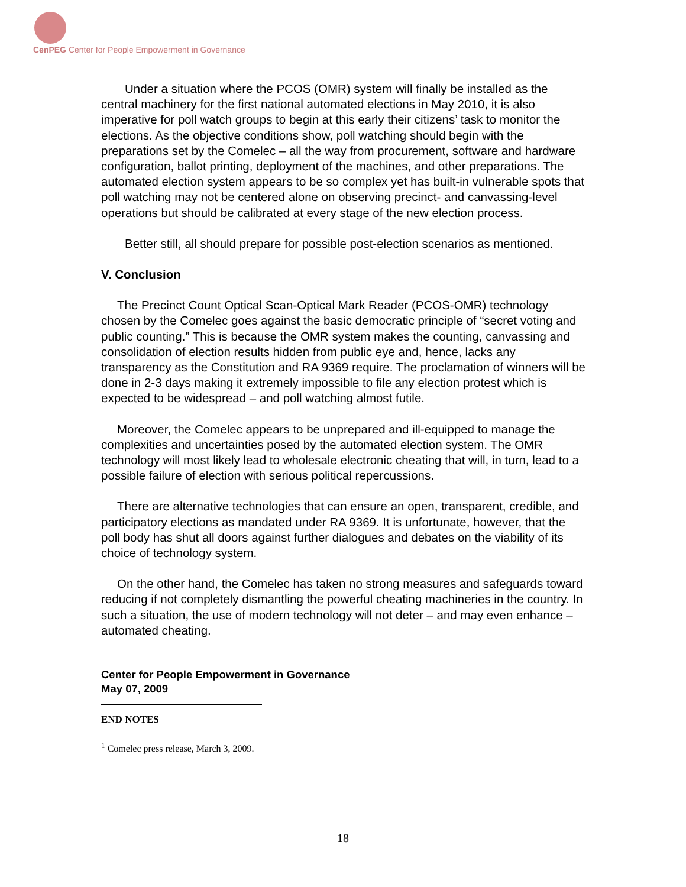CenPEG Center for People Empowerment in Governance
Under a situation where the PCOS (OMR) system will finally be installed as the central machinery for the first national automated elections in May 2010, it is also imperative for poll watch groups to begin at this early their citizens’ task to monitor the elections. As the objective conditions show, poll watching should begin with the preparations set by the Comelec – all the way from procurement, software and hardware configuration, ballot printing, deployment of the machines, and other preparations. The automated election system appears to be so complex yet has built-in vulnerable spots that poll watching may not be centered alone on observing precinct- and canvassing-level operations but should be calibrated at every stage of the new election process.
Better still, all should prepare for possible post-election scenarios as mentioned.
V. Conclusion
The Precinct Count Optical Scan-Optical Mark Reader (PCOS-OMR) technology chosen by the Comelec goes against the basic democratic principle of “secret voting and public counting.” This is because the OMR system makes the counting, canvassing and consolidation of election results hidden from public eye and, hence, lacks any transparency as the Constitution and RA 9369 require. The proclamation of winners will be done in 2-3 days making it extremely impossible to file any election protest which is expected to be widespread – and poll watching almost futile.
Moreover, the Comelec appears to be unprepared and ill-equipped to manage the complexities and uncertainties posed by the automated election system. The OMR technology will most likely lead to wholesale electronic cheating that will, in turn, lead to a possible failure of election with serious political repercussions.
There are alternative technologies that can ensure an open, transparent, credible, and participatory elections as mandated under RA 9369. It is unfortunate, however, that the poll body has shut all doors against further dialogues and debates on the viability of its choice of technology system.
On the other hand, the Comelec has taken no strong measures and safeguards toward reducing if not completely dismantling the powerful cheating machineries in the country. In such a situation, the use of modern technology will not deter – and may even enhance – automated cheating.
Center for People Empowerment in Governance
May 07, 2009
END NOTES
<sup>1</sup> Comelec press release, March 3, 2009.
18